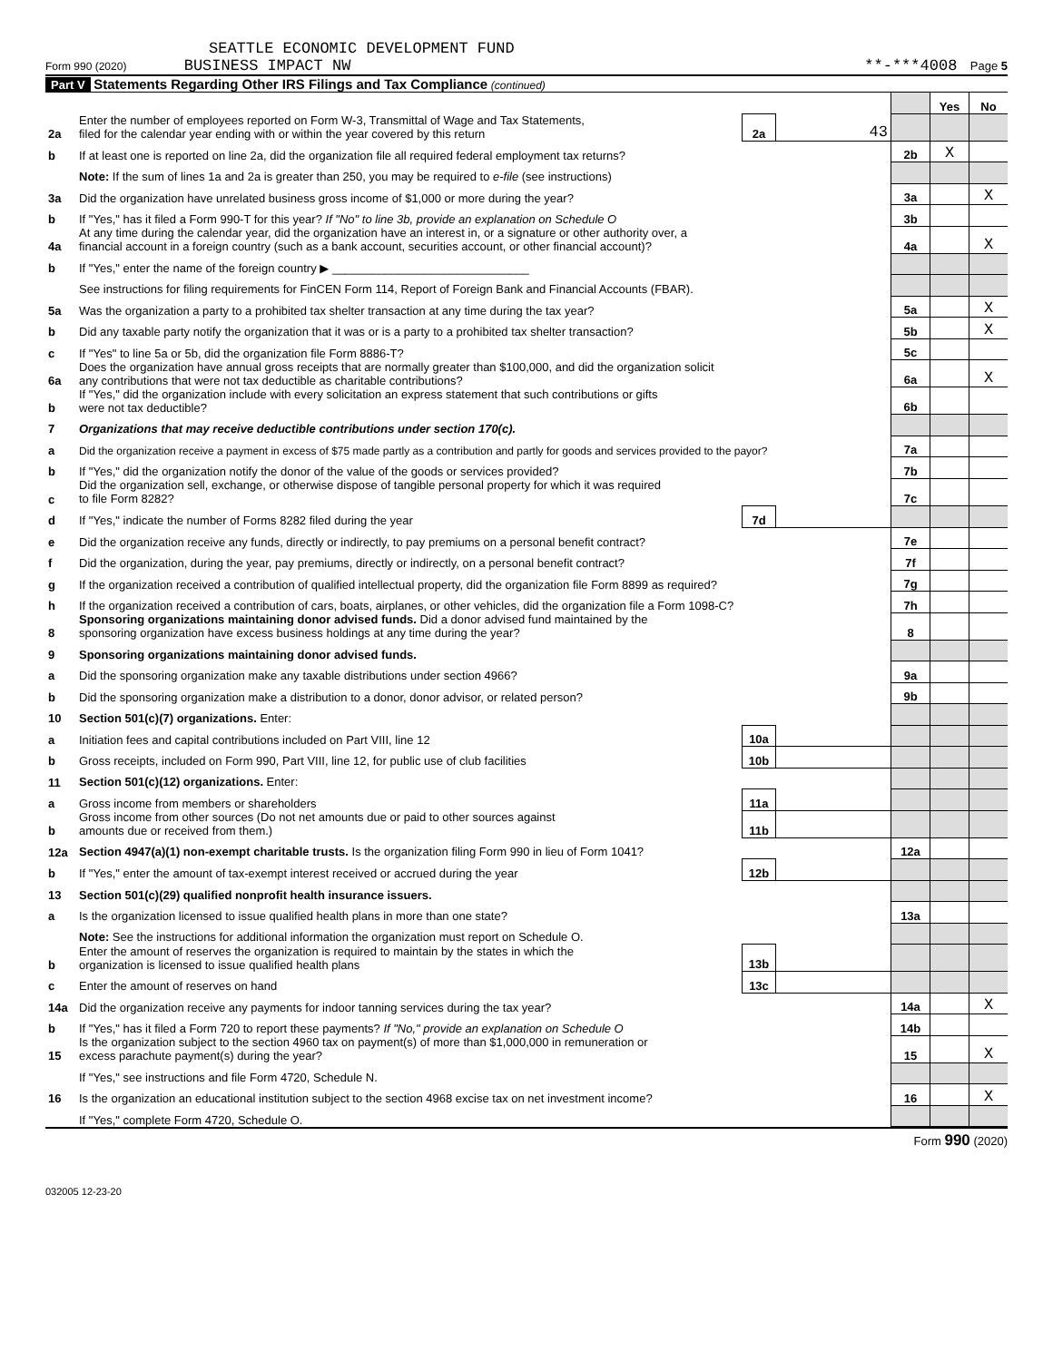SEATTLE ECONOMIC DEVELOPMENT FUND
Form 990 (2020) BUSINESS IMPACT NW **-***4008 Page 5
Part V Statements Regarding Other IRS Filings and Tax Compliance (continued)
| | | | | | Yes | No |
| 2a | Enter the number of employees reported on Form W-3, Transmittal of Wage and Tax Statements, filed for the calendar year ending with or within the year covered by this return | 2a | 43 | | | |
| b | If at least one is reported on line 2a, did the organization file all required federal employment tax returns? | | | 2b | X | |
| | Note: If the sum of lines 1a and 2a is greater than 250, you may be required to e-file (see instructions) | | | | | |
| 3a | Did the organization have unrelated business gross income of $1,000 or more during the year? | | | 3a | | X |
| b | If "Yes," has it filed a Form 990-T for this year? If "No" to line 3b, provide an explanation on Schedule O | | | 3b | | |
| 4a | At any time during the calendar year, did the organization have an interest in, or a signature or other authority over, a financial account in a foreign country (such as a bank account, securities account, or other financial account)? | | | 4a | | X |
| b | If "Yes," enter the name of the foreign country ▶ ______________________________ | | | | | |
| | See instructions for filing requirements for FinCEN Form 114, Report of Foreign Bank and Financial Accounts (FBAR). | | | | | |
| 5a | Was the organization a party to a prohibited tax shelter transaction at any time during the tax year? | | | 5a | | X |
| b | Did any taxable party notify the organization that it was or is a party to a prohibited tax shelter transaction? | | | 5b | | X |
| c | If "Yes" to line 5a or 5b, did the organization file Form 8886-T? | | | 5c | | |
| 6a | Does the organization have annual gross receipts that are normally greater than $100,000, and did the organization solicit any contributions that were not tax deductible as charitable contributions? | | | 6a | | X |
| b | If "Yes," did the organization include with every solicitation an express statement that such contributions or gifts were not tax deductible? | | | 6b | | |
| 7 | Organizations that may receive deductible contributions under section 170(c). | | | | | |
| a | Did the organization receive a payment in excess of $75 made partly as a contribution and partly for goods and services provided to the payor? | | | 7a | | |
| b | If "Yes," did the organization notify the donor of the value of the goods or services provided? | | | 7b | | |
| c | Did the organization sell, exchange, or otherwise dispose of tangible personal property for which it was required to file Form 8282? | | | 7c | | |
| d | If "Yes," indicate the number of Forms 8282 filed during the year | 7d | | | | |
| e | Did the organization receive any funds, directly or indirectly, to pay premiums on a personal benefit contract? | | | 7e | | |
| f | Did the organization, during the year, pay premiums, directly or indirectly, on a personal benefit contract? | | | 7f | | |
| g | If the organization received a contribution of qualified intellectual property, did the organization file Form 8899 as required? | | | 7g | | |
| h | If the organization received a contribution of cars, boats, airplanes, or other vehicles, did the organization file a Form 1098-C? | | | 7h | | |
| 8 | Sponsoring organizations maintaining donor advised funds. Did a donor advised fund maintained by the sponsoring organization have excess business holdings at any time during the year? | | | 8 | | |
| 9 | Sponsoring organizations maintaining donor advised funds. | | | | | |
| a | Did the sponsoring organization make any taxable distributions under section 4966? | | | 9a | | |
| b | Did the sponsoring organization make a distribution to a donor, donor advisor, or related person? | | | 9b | | |
| 10 | Section 501(c)(7) organizations. Enter: | | | | | |
| a | Initiation fees and capital contributions included on Part VIII, line 12 | 10a | | | | |
| b | Gross receipts, included on Form 990, Part VIII, line 12, for public use of club facilities | 10b | | | | |
| 11 | Section 501(c)(12) organizations. Enter: | | | | | |
| a | Gross income from members or shareholders | 11a | | | | |
| b | Gross income from other sources (Do not net amounts due or paid to other sources against amounts due or received from them.) | 11b | | | | |
| 12a | Section 4947(a)(1) non-exempt charitable trusts. Is the organization filing Form 990 in lieu of Form 1041? | | | 12a | | |
| b | If "Yes," enter the amount of tax-exempt interest received or accrued during the year | 12b | | | | |
| 13 | Section 501(c)(29) qualified nonprofit health insurance issuers. | | | | | |
| a | Is the organization licensed to issue qualified health plans in more than one state? | | | 13a | | |
| | Note: See the instructions for additional information the organization must report on Schedule O. | | | | | |
| b | Enter the amount of reserves the organization is required to maintain by the states in which the organization is licensed to issue qualified health plans | 13b | | | | |
| c | Enter the amount of reserves on hand | 13c | | | | |
| 14a | Did the organization receive any payments for indoor tanning services during the tax year? | | | 14a | | X |
| b | If "Yes," has it filed a Form 720 to report these payments? If "No," provide an explanation on Schedule O | | | 14b | | |
| 15 | Is the organization subject to the section 4960 tax on payment(s) of more than $1,000,000 in remuneration or excess parachute payment(s) during the year? | | | 15 | | X |
| | If "Yes," see instructions and file Form 4720, Schedule N. | | | | | |
| 16 | Is the organization an educational institution subject to the section 4968 excise tax on net investment income? | | | 16 | | X |
| | If "Yes," complete Form 4720, Schedule O. | | | | | |
Form 990 (2020)
032005 12-23-20